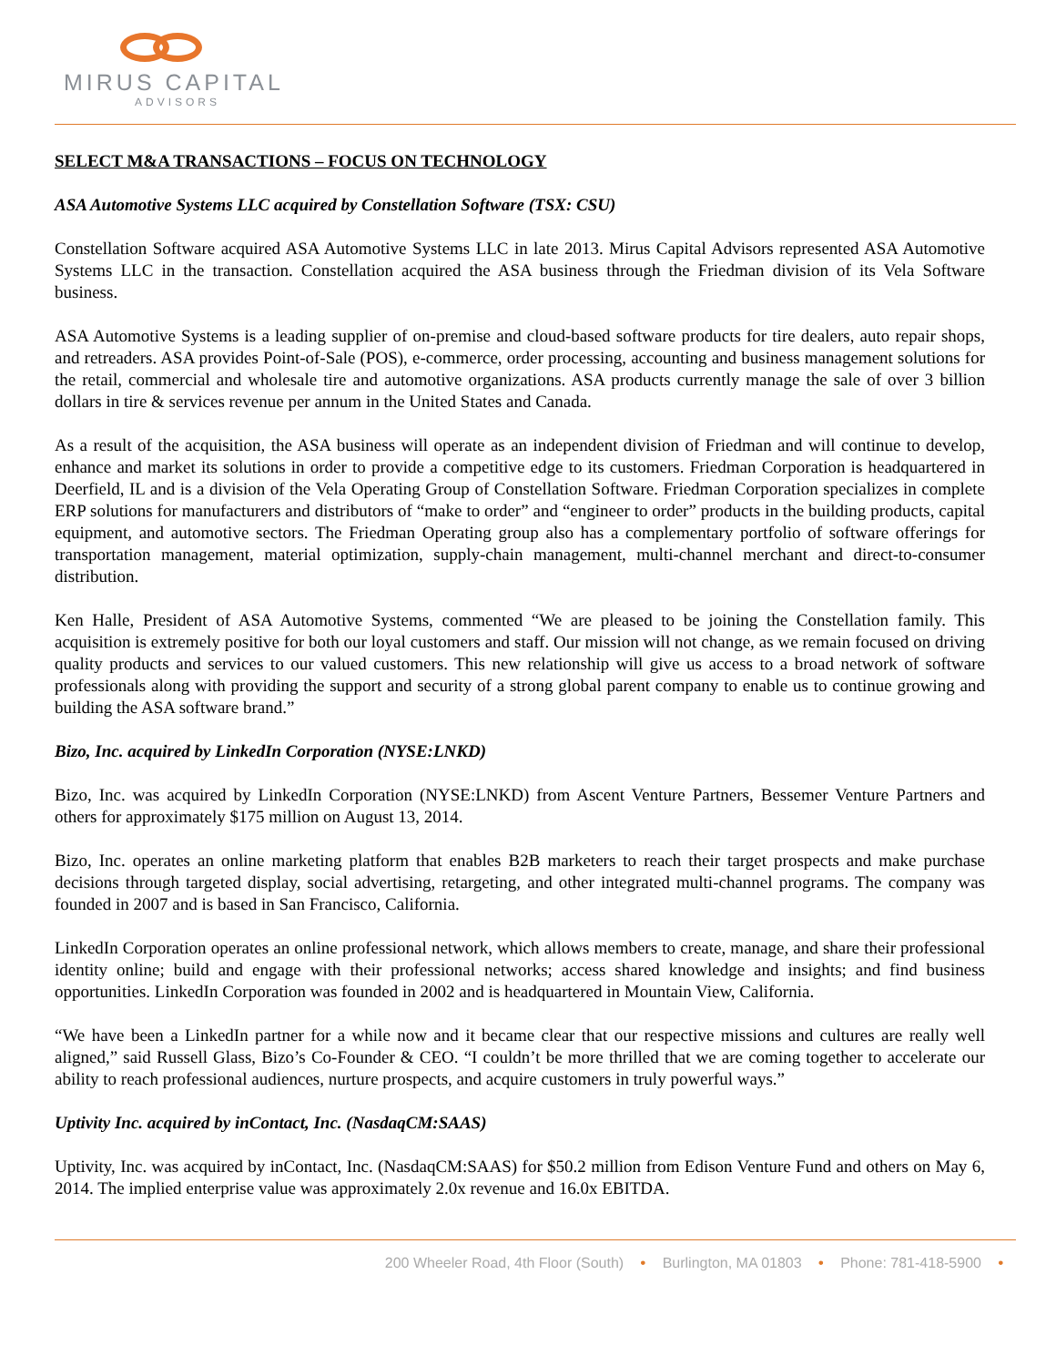MIRUS CAPITAL
ADVISORS
SELECT M&A TRANSACTIONS – FOCUS ON TECHNOLOGY
ASA Automotive Systems LLC acquired by Constellation Software (TSX: CSU)
Constellation Software acquired ASA Automotive Systems LLC in late 2013. Mirus Capital Advisors represented ASA Automotive Systems LLC in the transaction. Constellation acquired the ASA business through the Friedman division of its Vela Software business.
ASA Automotive Systems is a leading supplier of on-premise and cloud-based software products for tire dealers, auto repair shops, and retreaders. ASA provides Point-of-Sale (POS), e-commerce, order processing, accounting and business management solutions for the retail, commercial and wholesale tire and automotive organizations. ASA products currently manage the sale of over 3 billion dollars in tire & services revenue per annum in the United States and Canada.
As a result of the acquisition, the ASA business will operate as an independent division of Friedman and will continue to develop, enhance and market its solutions in order to provide a competitive edge to its customers. Friedman Corporation is headquartered in Deerfield, IL and is a division of the Vela Operating Group of Constellation Software. Friedman Corporation specializes in complete ERP solutions for manufacturers and distributors of “make to order” and “engineer to order” products in the building products, capital equipment, and automotive sectors. The Friedman Operating group also has a complementary portfolio of software offerings for transportation management, material optimization, supply-chain management, multi-channel merchant and direct-to-consumer distribution.
Ken Halle, President of ASA Automotive Systems, commented “We are pleased to be joining the Constellation family. This acquisition is extremely positive for both our loyal customers and staff. Our mission will not change, as we remain focused on driving quality products and services to our valued customers. This new relationship will give us access to a broad network of software professionals along with providing the support and security of a strong global parent company to enable us to continue growing and building the ASA software brand.”
Bizo, Inc. acquired by LinkedIn Corporation (NYSE:LNKD)
Bizo, Inc. was acquired by LinkedIn Corporation (NYSE:LNKD) from Ascent Venture Partners, Bessemer Venture Partners and others for approximately $175 million on August 13, 2014.
Bizo, Inc. operates an online marketing platform that enables B2B marketers to reach their target prospects and make purchase decisions through targeted display, social advertising, retargeting, and other integrated multi-channel programs. The company was founded in 2007 and is based in San Francisco, California.
LinkedIn Corporation operates an online professional network, which allows members to create, manage, and share their professional identity online; build and engage with their professional networks; access shared knowledge and insights; and find business opportunities. LinkedIn Corporation was founded in 2002 and is headquartered in Mountain View, California.
“We have been a LinkedIn partner for a while now and it became clear that our respective missions and cultures are really well aligned,” said Russell Glass, Bizo’s Co-Founder & CEO. “I couldn’t be more thrilled that we are coming together to accelerate our ability to reach professional audiences, nurture prospects, and acquire customers in truly powerful ways.”
Uptivity Inc. acquired by inContact, Inc. (NasdaqCM:SAAS)
Uptivity, Inc. was acquired by inContact, Inc. (NasdaqCM:SAAS) for $50.2 million from Edison Venture Fund and others on May 6, 2014. The implied enterprise value was approximately 2.0x revenue and 16.0x EBITDA.
200 Wheeler Road, 4th Floor (South) • Burlington, MA 01803 • Phone: 781-418-5900 •